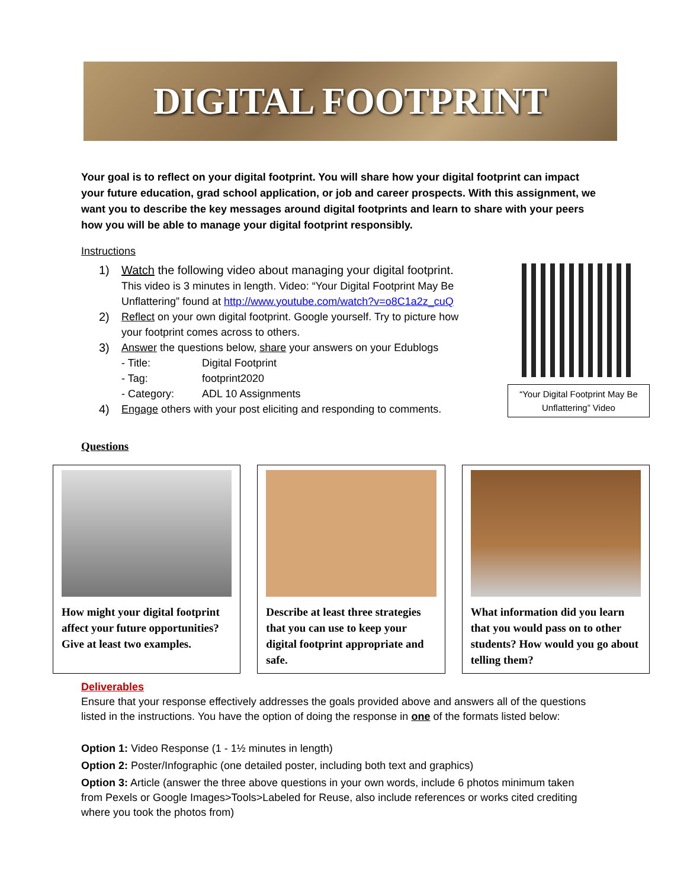DIGITAL FOOTPRINT
Your goal is to reflect on your digital footprint. You will share how your digital footprint can impact your future education, grad school application, or job and career prospects. With this assignment, we want you to describe the key messages around digital footprints and learn to share with your peers how you will be able to manage your digital footprint responsibly.
Instructions
1) Watch the following video about managing your digital footprint.
This video is 3 minutes in length. Video: “Your Digital Footprint May Be Unflattering” found at http://www.youtube.com/watch?v=o8C1a2z_cuQ
2) Reflect on your own digital footprint. Google yourself. Try to picture how your footprint comes across to others.
3) Answer the questions below, share your answers on your Edublogs
- Title: Digital Footprint
- Tag: footprint2020
- Category: ADL 10 Assignments
4) Engage others with your post eliciting and responding to comments.
“Your Digital Footprint May Be Unflattering” Video
Questions
How might your digital footprint affect your future opportunities? Give at least two examples.
Describe at least three strategies that you can use to keep your digital footprint appropriate and safe.
What information did you learn that you would pass on to other students? How would you go about telling them?
Deliverables
Ensure that your response effectively addresses the goals provided above and answers all of the questions listed in the instructions. You have the option of doing the response in one of the formats listed below:
Option 1: Video Response (1 - 1½ minutes in length)
Option 2: Poster/Infographic (one detailed poster, including both text and graphics)
Option 3: Article (answer the three above questions in your own words, include 6 photos minimum taken from Pexels or Google Images>Tools>Labeled for Reuse, also include references or works cited crediting where you took the photos from)